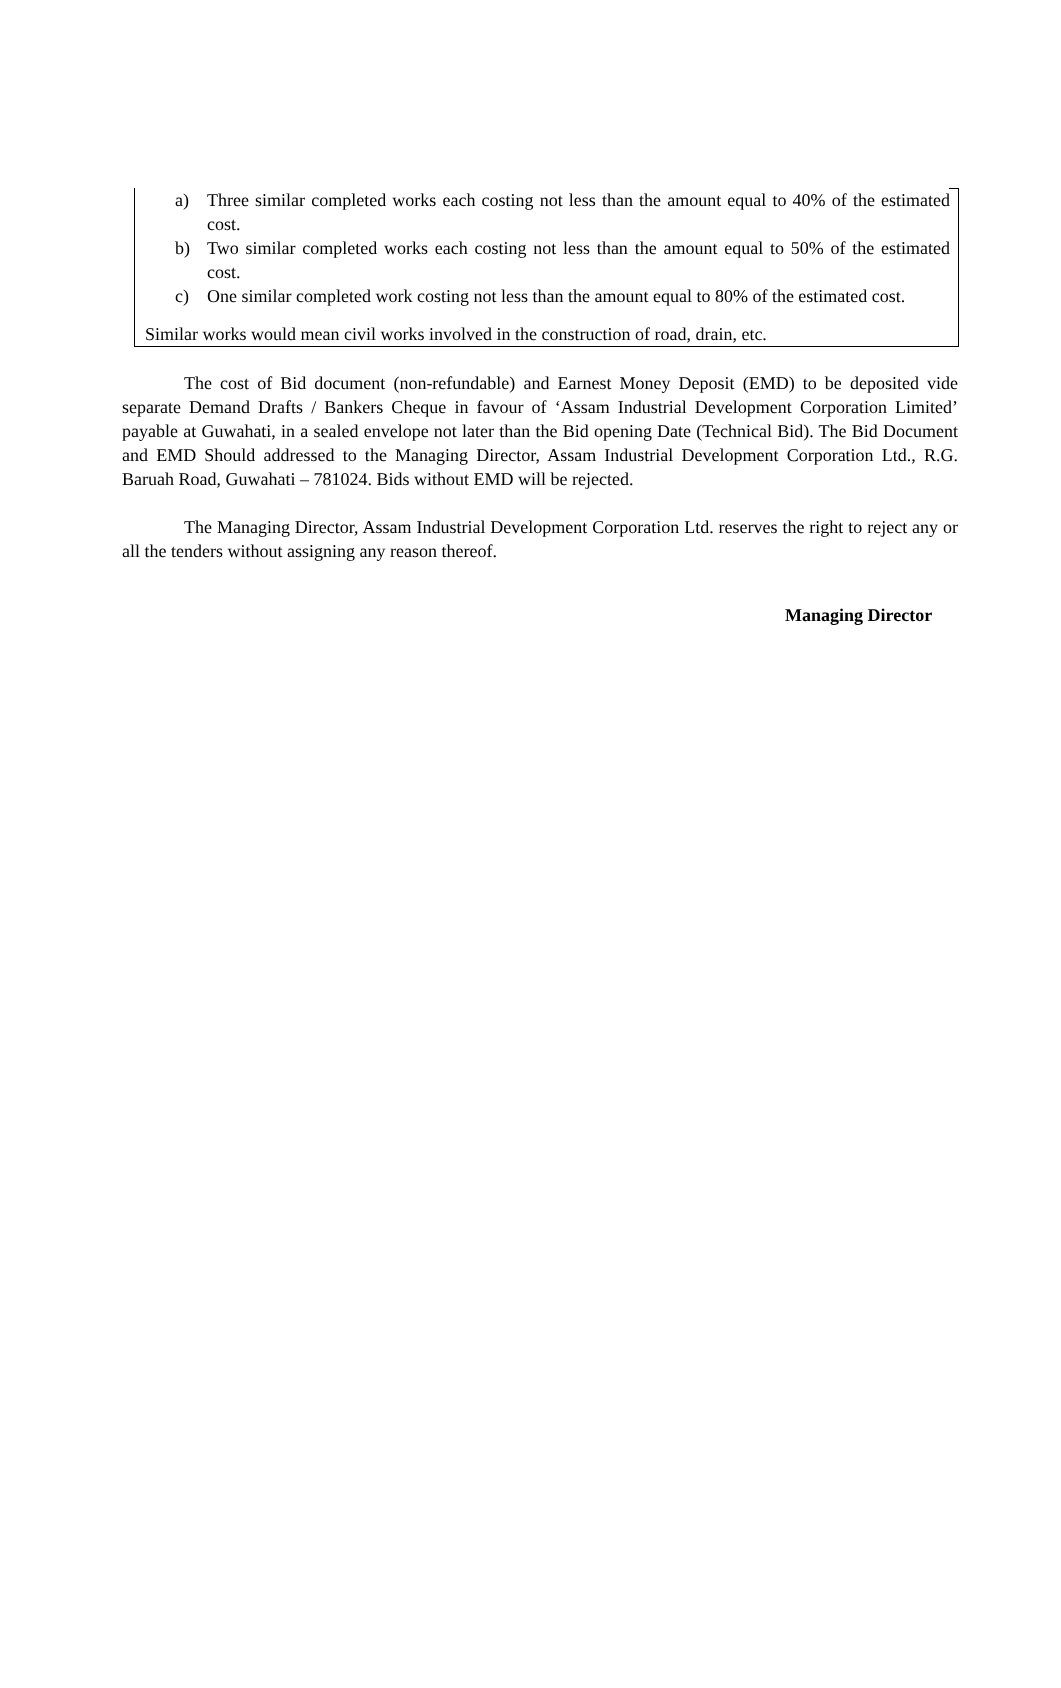a) Three similar completed works each costing not less than the amount equal to 40% of the estimated cost.
b) Two similar completed works each costing not less than the amount equal to 50% of the estimated cost.
c) One similar completed work costing not less than the amount equal to 80% of the estimated cost.
Similar works would mean civil works involved in the construction of road, drain, etc.
The cost of Bid document (non-refundable) and Earnest Money Deposit (EMD) to be deposited vide separate Demand Drafts / Bankers Cheque in favour of ‘Assam Industrial Development Corporation Limited’ payable at Guwahati, in a sealed envelope not later than the Bid opening Date (Technical Bid). The Bid Document and EMD Should addressed to the Managing Director, Assam Industrial Development Corporation Ltd., R.G. Baruah Road, Guwahati – 781024. Bids without EMD will be rejected.
The Managing Director, Assam Industrial Development Corporation Ltd. reserves the right to reject any or all the tenders without assigning any reason thereof.
Managing Director